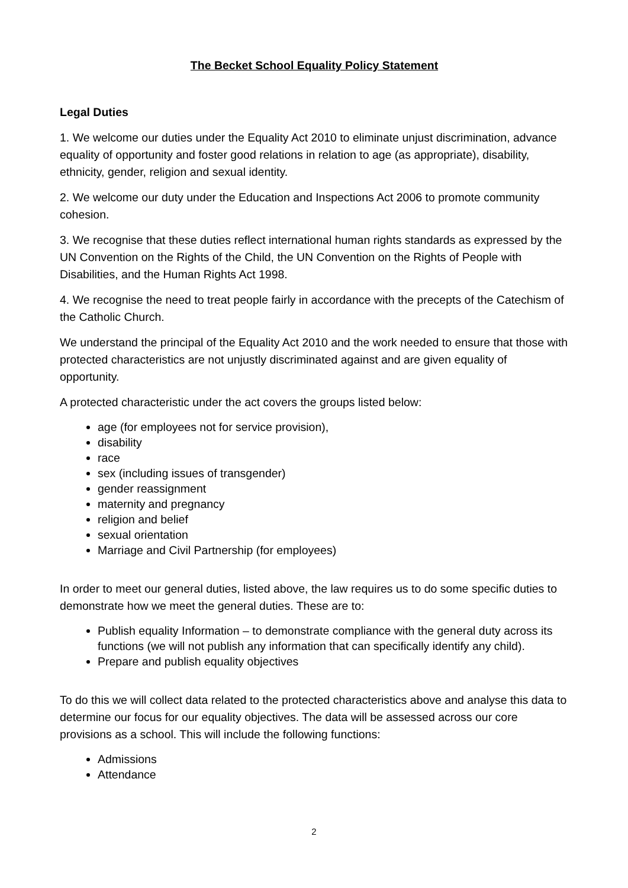The Becket School Equality Policy Statement
Legal Duties
1. We welcome our duties under the Equality Act 2010 to eliminate unjust discrimination, advance equality of opportunity and foster good relations in relation to age (as appropriate), disability, ethnicity, gender, religion and sexual identity.
2. We welcome our duty under the Education and Inspections Act 2006 to promote community cohesion.
3. We recognise that these duties reflect international human rights standards as expressed by the UN Convention on the Rights of the Child, the UN Convention on the Rights of People with Disabilities, and the Human Rights Act 1998.
4. We recognise the need to treat people fairly in accordance with the precepts of the Catechism of the Catholic Church.
We understand the principal of the Equality Act 2010 and the work needed to ensure that those with protected characteristics are not unjustly discriminated against and are given equality of opportunity.
A protected characteristic under the act covers the groups listed below:
age (for employees not for service provision),
disability
race
sex (including issues of transgender)
gender reassignment
maternity and pregnancy
religion and belief
sexual orientation
Marriage and Civil Partnership (for employees)
In order to meet our general duties, listed above, the law requires us to do some specific duties to demonstrate how we meet the general duties. These are to:
Publish equality Information – to demonstrate compliance with the general duty across its functions (we will not publish any information that can specifically identify any child).
Prepare and publish equality objectives
To do this we will collect data related to the protected characteristics above and analyse this data to determine our focus for our equality objectives. The data will be assessed across our core provisions as a school. This will include the following functions:
Admissions
Attendance
2